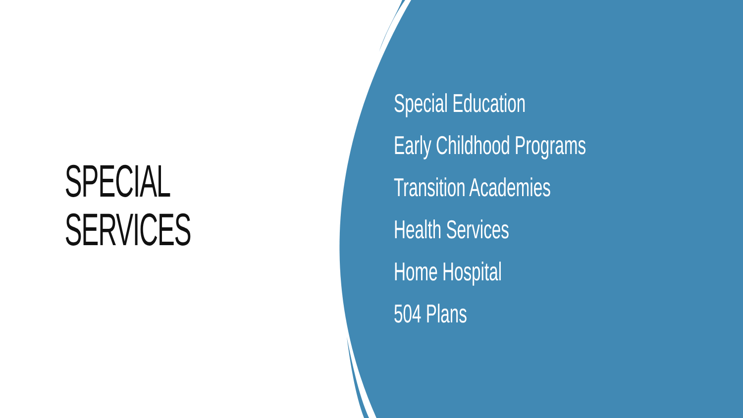SPECIAL SERVICES
Special Education
Early Childhood Programs
Transition Academies
Health Services
Home Hospital
504 Plans